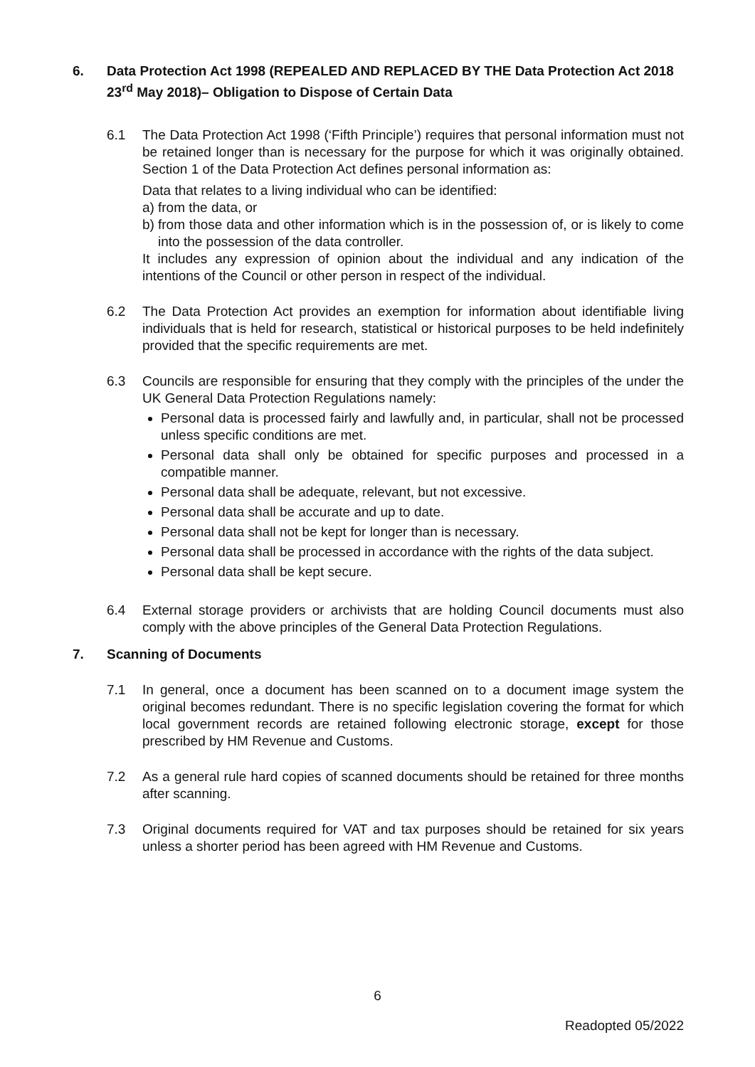6. Data Protection Act 1998 (REPEALED AND REPLACED BY THE Data Protection Act 2018 23<sup>rd</sup> May 2018)– Obligation to Dispose of Certain Data
6.1 The Data Protection Act 1998 (‘Fifth Principle’) requires that personal information must not be retained longer than is necessary for the purpose for which it was originally obtained. Section 1 of the Data Protection Act defines personal information as:
Data that relates to a living individual who can be identified:
a) from the data, or
b) from those data and other information which is in the possession of, or is likely to come into the possession of the data controller.
It includes any expression of opinion about the individual and any indication of the intentions of the Council or other person in respect of the individual.
6.2 The Data Protection Act provides an exemption for information about identifiable living individuals that is held for research, statistical or historical purposes to be held indefinitely provided that the specific requirements are met.
6.3 Councils are responsible for ensuring that they comply with the principles of the under the UK General Data Protection Regulations namely:
Personal data is processed fairly and lawfully and, in particular, shall not be processed unless specific conditions are met.
Personal data shall only be obtained for specific purposes and processed in a compatible manner.
Personal data shall be adequate, relevant, but not excessive.
Personal data shall be accurate and up to date.
Personal data shall not be kept for longer than is necessary.
Personal data shall be processed in accordance with the rights of the data subject.
Personal data shall be kept secure.
6.4 External storage providers or archivists that are holding Council documents must also comply with the above principles of the General Data Protection Regulations.
7. Scanning of Documents
7.1 In general, once a document has been scanned on to a document image system the original becomes redundant. There is no specific legislation covering the format for which local government records are retained following electronic storage, except for those prescribed by HM Revenue and Customs.
7.2 As a general rule hard copies of scanned documents should be retained for three months after scanning.
7.3 Original documents required for VAT and tax purposes should be retained for six years unless a shorter period has been agreed with HM Revenue and Customs.
6
Readopted 05/2022